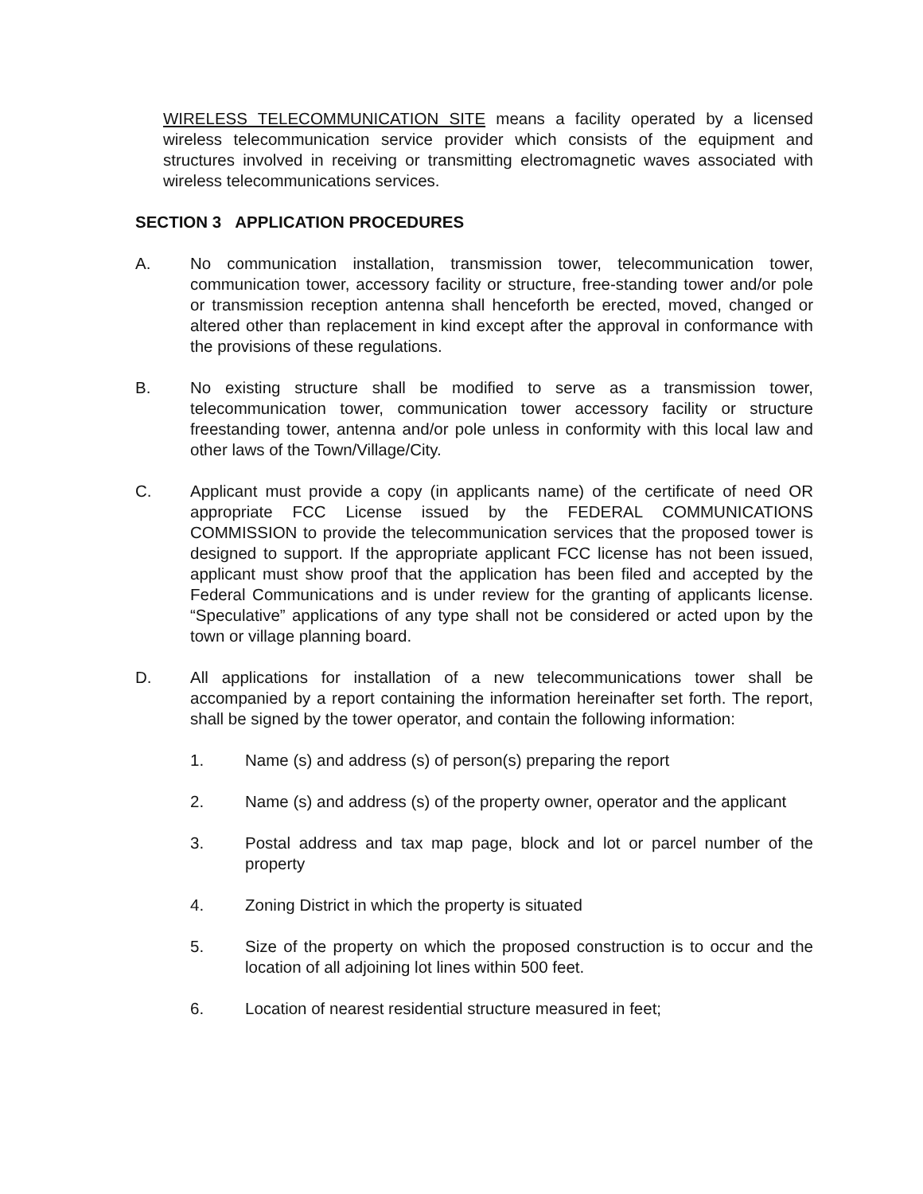WIRELESS TELECOMMUNICATION SITE means a facility operated by a licensed wireless telecommunication service provider which consists of the equipment and structures involved in receiving or transmitting electromagnetic waves associated with wireless telecommunications services.
SECTION 3 APPLICATION PROCEDURES
A. No communication installation, transmission tower, telecommunication tower, communication tower, accessory facility or structure, free-standing tower and/or pole or transmission reception antenna shall henceforth be erected, moved, changed or altered other than replacement in kind except after the approval in conformance with the provisions of these regulations.
B. No existing structure shall be modified to serve as a transmission tower, telecommunication tower, communication tower accessory facility or structure freestanding tower, antenna and/or pole unless in conformity with this local law and other laws of the Town/Village/City.
C. Applicant must provide a copy (in applicants name) of the certificate of need OR appropriate FCC License issued by the FEDERAL COMMUNICATIONS COMMISSION to provide the telecommunication services that the proposed tower is designed to support. If the appropriate applicant FCC license has not been issued, applicant must show proof that the application has been filed and accepted by the Federal Communications and is under review for the granting of applicants license. “Speculative” applications of any type shall not be considered or acted upon by the town or village planning board.
D. All applications for installation of a new telecommunications tower shall be accompanied by a report containing the information hereinafter set forth. The report, shall be signed by the tower operator, and contain the following information:
1. Name (s) and address (s) of person(s) preparing the report
2. Name (s) and address (s) of the property owner, operator and the applicant
3. Postal address and tax map page, block and lot or parcel number of the property
4. Zoning District in which the property is situated
5. Size of the property on which the proposed construction is to occur and the location of all adjoining lot lines within 500 feet.
6. Location of nearest residential structure measured in feet;